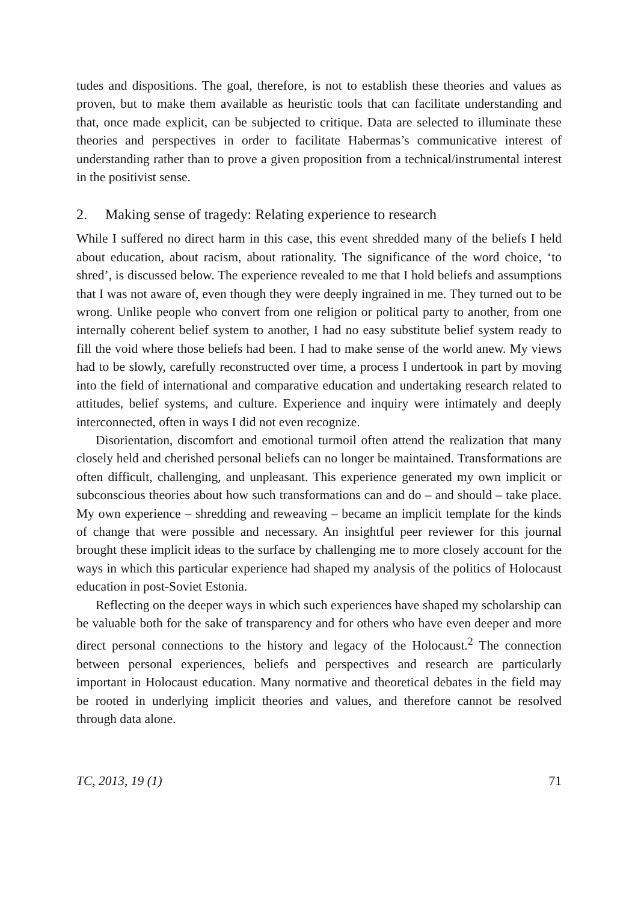tudes and dispositions. The goal, therefore, is not to establish these theories and values as proven, but to make them available as heuristic tools that can facilitate understanding and that, once made explicit, can be subjected to critique. Data are selected to illuminate these theories and perspectives in order to facilitate Habermas’s communicative interest of understanding rather than to prove a given proposition from a technical/instrumental interest in the positivist sense.
2. Making sense of tragedy: Relating experience to research
While I suffered no direct harm in this case, this event shredded many of the beliefs I held about education, about racism, about rationality. The significance of the word choice, ‘to shred’, is discussed below. The experience revealed to me that I hold beliefs and assumptions that I was not aware of, even though they were deeply ingrained in me. They turned out to be wrong. Unlike people who convert from one religion or political party to another, from one internally coherent belief system to another, I had no easy substitute belief system ready to fill the void where those beliefs had been. I had to make sense of the world anew. My views had to be slowly, carefully reconstructed over time, a process I undertook in part by moving into the field of international and comparative education and undertaking research related to attitudes, belief systems, and culture. Experience and inquiry were intimately and deeply interconnected, often in ways I did not even recognize.
Disorientation, discomfort and emotional turmoil often attend the realization that many closely held and cherished personal beliefs can no longer be maintained. Transformations are often difficult, challenging, and unpleasant. This experience generated my own implicit or subconscious theories about how such transformations can and do – and should – take place. My own experience – shredding and reweaving – became an implicit template for the kinds of change that were possible and necessary. An insightful peer reviewer for this journal brought these implicit ideas to the surface by challenging me to more closely account for the ways in which this particular experience had shaped my analysis of the politics of Holocaust education in post-Soviet Estonia.
Reflecting on the deeper ways in which such experiences have shaped my scholarship can be valuable both for the sake of transparency and for others who have even deeper and more direct personal connections to the history and legacy of the Holocaust.<sup>2</sup> The connection between personal experiences, beliefs and perspectives and research are particularly important in Holocaust education. Many normative and theoretical debates in the field may be rooted in underlying implicit theories and values, and therefore cannot be resolved through data alone.
TC, 2013, 19 (1) 71